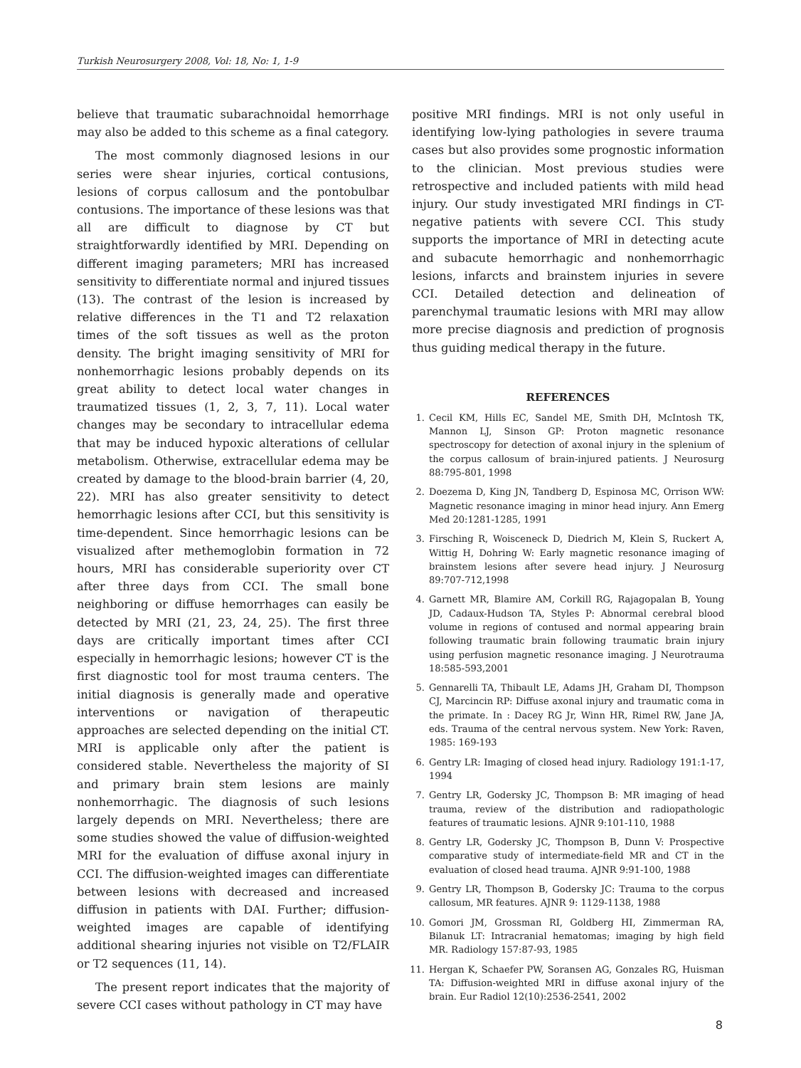Turkish Neurosurgery 2008, Vol: 18, No: 1, 1-9
believe that traumatic subarachnoidal hemorrhage may also be added to this scheme as a final category.
The most commonly diagnosed lesions in our series were shear injuries, cortical contusions, lesions of corpus callosum and the pontobulbar contusions. The importance of these lesions was that all are difficult to diagnose by CT but straightforwardly identified by MRI. Depending on different imaging parameters; MRI has increased sensitivity to differentiate normal and injured tissues (13). The contrast of the lesion is increased by relative differences in the T1 and T2 relaxation times of the soft tissues as well as the proton density. The bright imaging sensitivity of MRI for nonhemorrhagic lesions probably depends on its great ability to detect local water changes in traumatized tissues (1, 2, 3, 7, 11). Local water changes may be secondary to intracellular edema that may be induced hypoxic alterations of cellular metabolism. Otherwise, extracellular edema may be created by damage to the blood-brain barrier (4, 20, 22). MRI has also greater sensitivity to detect hemorrhagic lesions after CCI, but this sensitivity is time-dependent. Since hemorrhagic lesions can be visualized after methemoglobin formation in 72 hours, MRI has considerable superiority over CT after three days from CCI. The small bone neighboring or diffuse hemorrhages can easily be detected by MRI (21, 23, 24, 25). The first three days are critically important times after CCI especially in hemorrhagic lesions; however CT is the first diagnostic tool for most trauma centers. The initial diagnosis is generally made and operative interventions or navigation of therapeutic approaches are selected depending on the initial CT. MRI is applicable only after the patient is considered stable. Nevertheless the majority of SI and primary brain stem lesions are mainly nonhemorrhagic. The diagnosis of such lesions largely depends on MRI. Nevertheless; there are some studies showed the value of diffusion-weighted MRI for the evaluation of diffuse axonal injury in CCI. The diffusion-weighted images can differentiate between lesions with decreased and increased diffusion in patients with DAI. Further; diffusion-weighted images are capable of identifying additional shearing injuries not visible on T2/FLAIR or T2 sequences (11, 14).
The present report indicates that the majority of severe CCI cases without pathology in CT may have
positive MRI findings. MRI is not only useful in identifying low-lying pathologies in severe trauma cases but also provides some prognostic information to the clinician. Most previous studies were retrospective and included patients with mild head injury. Our study investigated MRI findings in CT-negative patients with severe CCI. This study supports the importance of MRI in detecting acute and subacute hemorrhagic and nonhemorrhagic lesions, infarcts and brainstem injuries in severe CCI. Detailed detection and delineation of parenchymal traumatic lesions with MRI may allow more precise diagnosis and prediction of prognosis thus guiding medical therapy in the future.
REFERENCES
1. Cecil KM, Hills EC, Sandel ME, Smith DH, McIntosh TK, Mannon LJ, Sinson GP: Proton magnetic resonance spectroscopy for detection of axonal injury in the splenium of the corpus callosum of brain-injured patients. J Neurosurg 88:795-801, 1998
2. Doezema D, King JN, Tandberg D, Espinosa MC, Orrison WW: Magnetic resonance imaging in minor head injury. Ann Emerg Med 20:1281-1285, 1991
3. Firsching R, Woisceneck D, Diedrich M, Klein S, Ruckert A, Wittig H, Dohring W: Early magnetic resonance imaging of brainstem lesions after severe head injury. J Neurosurg 89:707-712,1998
4. Garnett MR, Blamire AM, Corkill RG, Rajagopalan B, Young JD, Cadaux-Hudson TA, Styles P: Abnormal cerebral blood volume in regions of contused and normal appearing brain following traumatic brain following traumatic brain injury using perfusion magnetic resonance imaging. J Neurotrauma 18:585-593,2001
5. Gennarelli TA, Thibault LE, Adams JH, Graham DI, Thompson CJ, Marcincin RP: Diffuse axonal injury and traumatic coma in the primate. In : Dacey RG Jr, Winn HR, Rimel RW, Jane JA, eds. Trauma of the central nervous system. New York: Raven, 1985: 169-193
6. Gentry LR: Imaging of closed head injury. Radiology 191:1-17, 1994
7. Gentry LR, Godersky JC, Thompson B: MR imaging of head trauma, review of the distribution and radiopathologic features of traumatic lesions. AJNR 9:101-110, 1988
8. Gentry LR, Godersky JC, Thompson B, Dunn V: Prospective comparative study of intermediate-field MR and CT in the evaluation of closed head trauma. AJNR 9:91-100, 1988
9. Gentry LR, Thompson B, Godersky JC: Trauma to the corpus callosum, MR features. AJNR 9: 1129-1138, 1988
10. Gomori JM, Grossman RI, Goldberg HI, Zimmerman RA, Bilanuk LT: Intracranial hematomas; imaging by high field MR. Radiology 157:87-93, 1985
11. Hergan K, Schaefer PW, Soransen AG, Gonzales RG, Huisman TA: Diffusion-weighted MRI in diffuse axonal injury of the brain. Eur Radiol 12(10):2536-2541, 2002
8